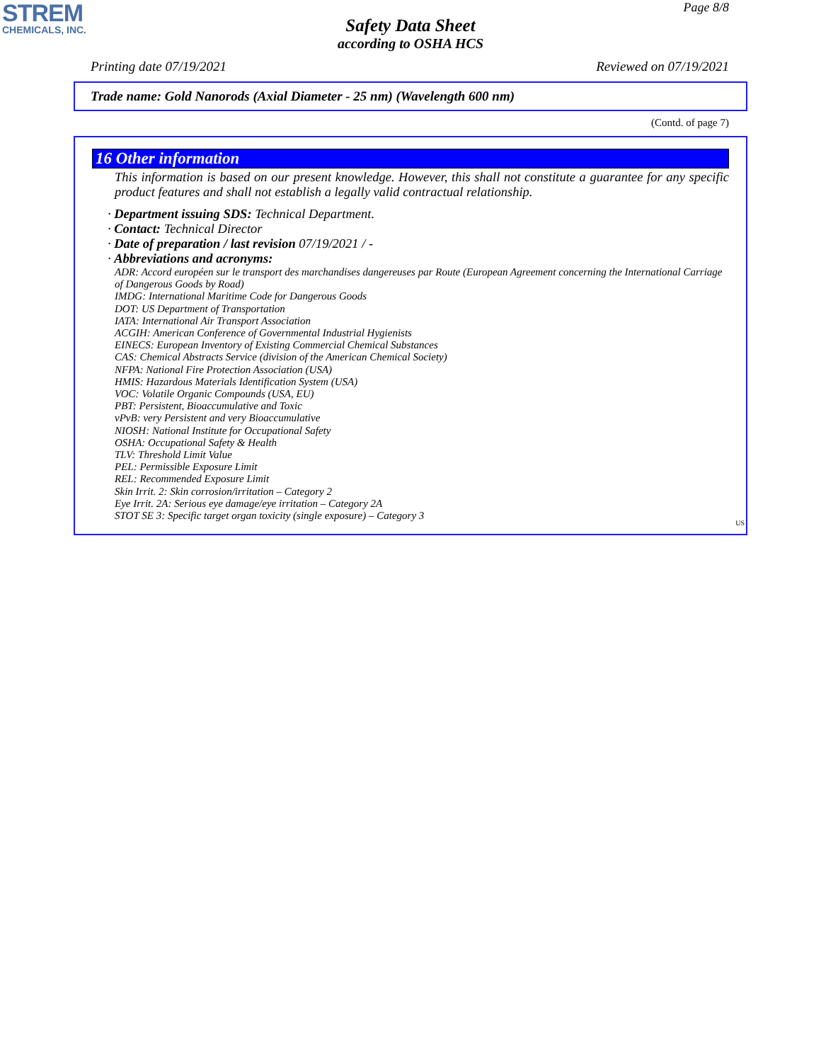STREM
CHEMICALS, INC.
Page 8/8
Safety Data Sheet
according to OSHA HCS
Printing date 07/19/2021 Reviewed on 07/19/2021
Trade name: Gold Nanorods (Axial Diameter - 25 nm) (Wavelength 600 nm)
(Contd. of page 7)
16 Other information
This information is based on our present knowledge. However, this shall not constitute a guarantee for any specific product features and shall not establish a legally valid contractual relationship.
· Department issuing SDS: Technical Department.
· Contact: Technical Director
· Date of preparation / last revision 07/19/2021 / -
· Abbreviations and acronyms:
ADR: Accord européen sur le transport des marchandises dangereuses par Route (European Agreement concerning the International Carriage of Dangerous Goods by Road)
IMDG: International Maritime Code for Dangerous Goods
DOT: US Department of Transportation
IATA: International Air Transport Association
ACGIH: American Conference of Governmental Industrial Hygienists
EINECS: European Inventory of Existing Commercial Chemical Substances
CAS: Chemical Abstracts Service (division of the American Chemical Society)
NFPA: National Fire Protection Association (USA)
HMIS: Hazardous Materials Identification System (USA)
VOC: Volatile Organic Compounds (USA, EU)
PBT: Persistent, Bioaccumulative and Toxic
vPvB: very Persistent and very Bioaccumulative
NIOSH: National Institute for Occupational Safety
OSHA: Occupational Safety & Health
TLV: Threshold Limit Value
PEL: Permissible Exposure Limit
REL: Recommended Exposure Limit
Skin Irrit. 2: Skin corrosion/irritation – Category 2
Eye Irrit. 2A: Serious eye damage/eye irritation – Category 2A
STOT SE 3: Specific target organ toxicity (single exposure) – Category 3
US